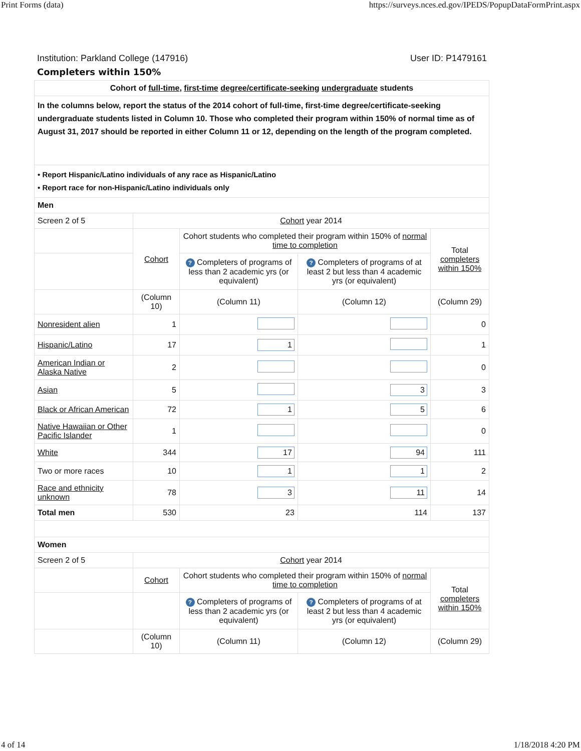Print Forms (data) https://surveys.nces.ed.gov/IPEDS/PopupDataFormPrint.aspx
Institution: Parkland College (147916) User ID: P1479161
Completers within 150%
| Cohort of full-time , first-time degree/certificate-seeking undergraduate students | | | | |
| In the columns below, report the status of the 2014 cohort of full-time, first-time degree/certificate-seeking undergraduate students listed in Column 10. Those who completed their program within 150% of normal time as of August 31, 2017 should be reported in either Column 11 or 12, depending on the length of the program completed. | | | | |
| • Report Hispanic/Latino individuals of any race as Hispanic/Latino • Report race for non-Hispanic/Latino individuals only | | | | |
| Men | | | | |
| Screen 2 of 5 | Cohort year 2014 | | | |
| | Cohort | Cohort students who completed their program within 150% of normal time to completion | | Total completers within 150% |
| | | ? Completers of programs of less than 2 academic yrs (or equivalent) | ? Completers of programs of at least 2 but less than 4 academic yrs (or equivalent) | |
| | (Column 10) | (Column 11) | (Column 12) | (Column 29) |
| Nonresident alien | 1 | | | 0 |
| Hispanic/Latino | 17 | 1 | | 1 |
| American Indian or Alaska Native | 2 | | | 0 |
| Asian | 5 | | 3 | 3 |
| Black or African American | 72 | 1 | 5 | 6 |
| Native Hawaiian or Other Pacific Islander | 1 | | | 0 |
| White | 344 | 17 | 94 | 111 |
| Two or more races | 10 | 1 | 1 | 2 |
| Race and ethnicity unknown | 78 | 3 | 11 | 14 |
| Total men | 530 | 23 | 114 | 137 |
| Women | | | | |
| Screen 2 of 5 | Cohort year 2014 | | | |
| | Cohort | Cohort students who completed their program within 150% of normal time to completion | | Total completers within 150% |
| | | ? Completers of programs of less than 2 academic yrs (or equivalent) | ? Completers of programs of at least 2 but less than 4 academic yrs (or equivalent) | |
| | (Column 10) | (Column 11) | (Column 12) | (Column 29) |
4 of 14 1/18/2018 4:20 PM